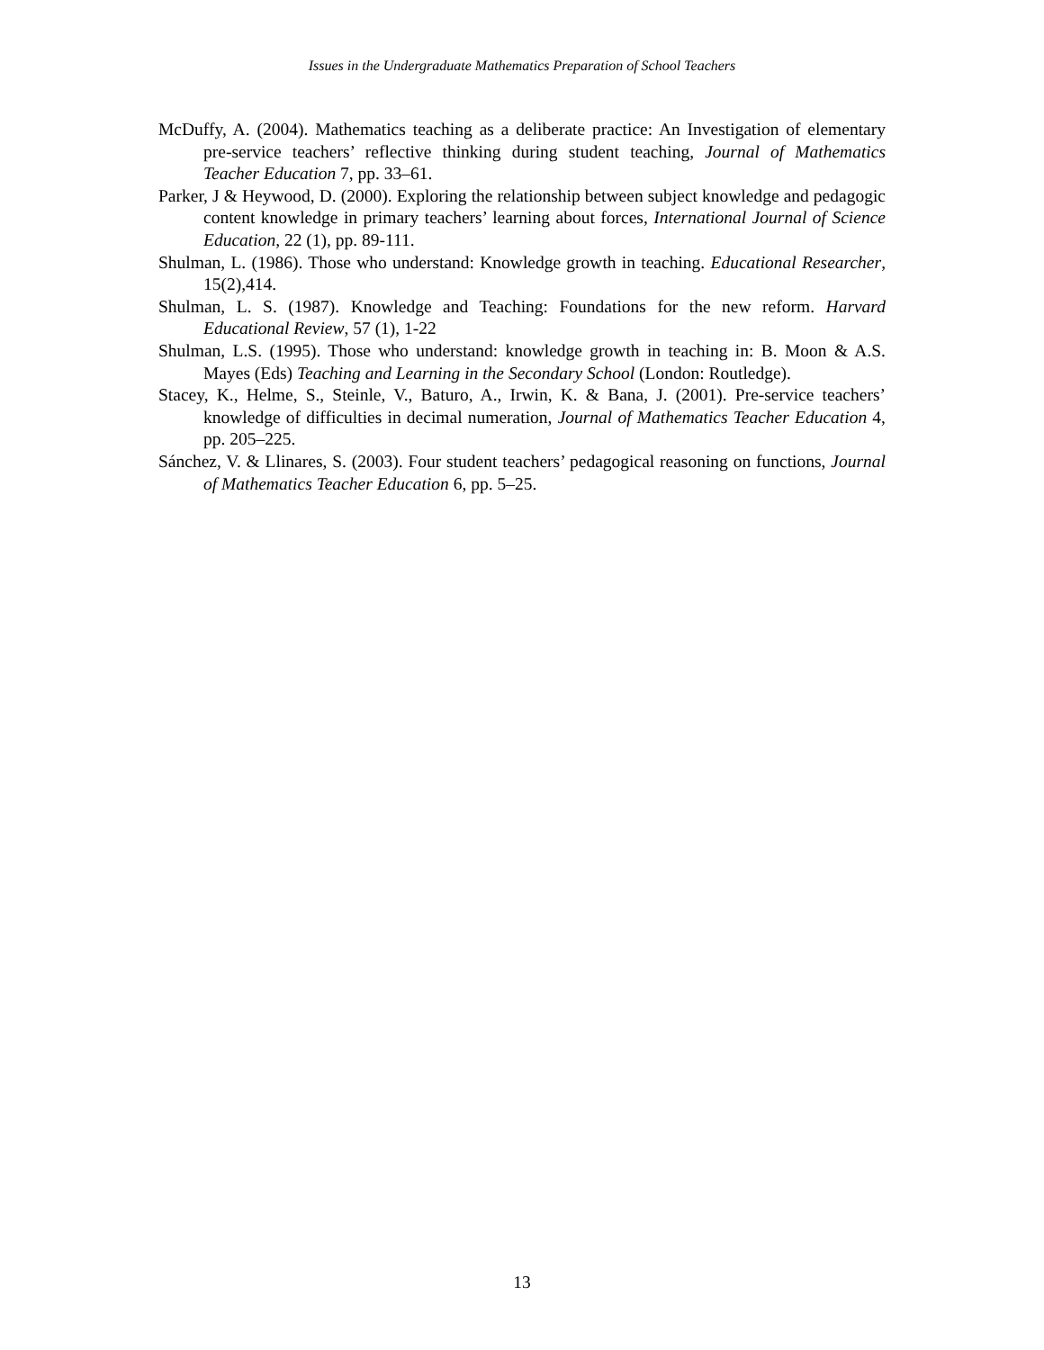Issues in the Undergraduate Mathematics Preparation of School Teachers
McDuffy, A. (2004). Mathematics teaching as a deliberate practice: An Investigation of elementary pre-service teachers’ reflective thinking during student teaching, Journal of Mathematics Teacher Education 7, pp. 33–61.
Parker, J & Heywood, D. (2000). Exploring the relationship between subject knowledge and pedagogic content knowledge in primary teachers’ learning about forces, International Journal of Science Education, 22 (1), pp. 89-111.
Shulman, L. (1986). Those who understand: Knowledge growth in teaching. Educational Researcher, 15(2),414.
Shulman, L. S. (1987). Knowledge and Teaching: Foundations for the new reform. Harvard Educational Review, 57 (1), 1-22
Shulman, L.S. (1995). Those who understand: knowledge growth in teaching in: B. Moon & A.S. Mayes (Eds) Teaching and Learning in the Secondary School (London: Routledge).
Stacey, K., Helme, S., Steinle, V., Baturo, A., Irwin, K. & Bana, J. (2001). Pre-service teachers’ knowledge of difficulties in decimal numeration, Journal of Mathematics Teacher Education 4, pp. 205–225.
Sánchez, V. & Llinares, S. (2003). Four student teachers’ pedagogical reasoning on functions, Journal of Mathematics Teacher Education 6, pp. 5–25.
13